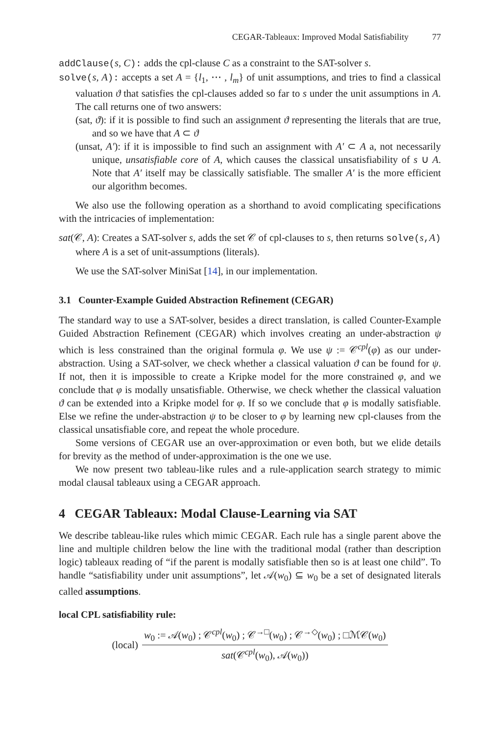CEGAR-Tableaux: Improved Modal Satisfiability 77
addClause(s, C): adds the cpl-clause C as a constraint to the SAT-solver s.
solve(s, A): accepts a set A = {l<sub>1</sub>, ⋯ , l<sub>m</sub>} of unit assumptions, and tries to find a classical valuation ϑ that satisfies the cpl-clauses added so far to s under the unit assumptions in A. The call returns one of two answers:
(sat, ϑ): if it is possible to find such an assignment ϑ representing the literals that are true, and so we have that A ⊂ ϑ
(unsat, A′): if it is impossible to find such an assignment with A′ ⊂ A a, not necessarily unique, unsatisfiable core of A, which causes the classical unsatisfiability of s ∪ A. Note that A′ itself may be classically satisfiable. The smaller A′ is the more efficient our algorithm becomes.
We also use the following operation as a shorthand to avoid complicating specifications with the intricacies of implementation:
sat(𝒞, A): Creates a SAT-solver s, adds the set 𝒞 of cpl-clauses to s, then returns solve(s, A) where A is a set of unit-assumptions (literals).
We use the SAT-solver MiniSat [14], in our implementation.
3.1 Counter-Example Guided Abstraction Refinement (CEGAR)
The standard way to use a SAT-solver, besides a direct translation, is called Counter-Example Guided Abstraction Refinement (CEGAR) which involves creating an under-abstraction ψ which is less constrained than the original formula φ. We use ψ := 𝒞<sup>cpl</sup>(φ) as our under-abstraction. Using a SAT-solver, we check whether a classical valuation ϑ can be found for ψ. If not, then it is impossible to create a Kripke model for the more constrained φ, and we conclude that φ is modally unsatisfiable. Otherwise, we check whether the classical valuation ϑ can be extended into a Kripke model for φ. If so we conclude that φ is modally satisfiable. Else we refine the under-abstraction ψ to be closer to φ by learning new cpl-clauses from the classical unsatisfiable core, and repeat the whole procedure.
Some versions of CEGAR use an over-approximation or even both, but we elide details for brevity as the method of under-approximation is the one we use.
We now present two tableau-like rules and a rule-application search strategy to mimic modal clausal tableaux using a CEGAR approach.
4 CEGAR Tableaux: Modal Clause-Learning via SAT
We describe tableau-like rules which mimic CEGAR. Each rule has a single parent above the line and multiple children below the line with the traditional modal (rather than description logic) tableaux reading of “if the parent is modally satisfiable then so is at least one child”. To handle “satisfiability under unit assumptions”, let 𝒜(w<sub>0</sub>) ⊆ w<sub>0</sub> be a set of designated literals called assumptions.
local CPL satisfiability rule:
(local)
w<sub>0</sub> := 𝒜(w<sub>0</sub>) ; 𝒞<sup>cpl</sup>(w<sub>0</sub>) ; 𝒞<sup>→□</sup>(w<sub>0</sub>) ; 𝒞<sup>→◇</sup>(w<sub>0</sub>) ; □ℳ𝒞(w<sub>0</sub>)
sat(𝒞<sup>cpl</sup>(w<sub>0</sub>), 𝒜(w<sub>0</sub>))